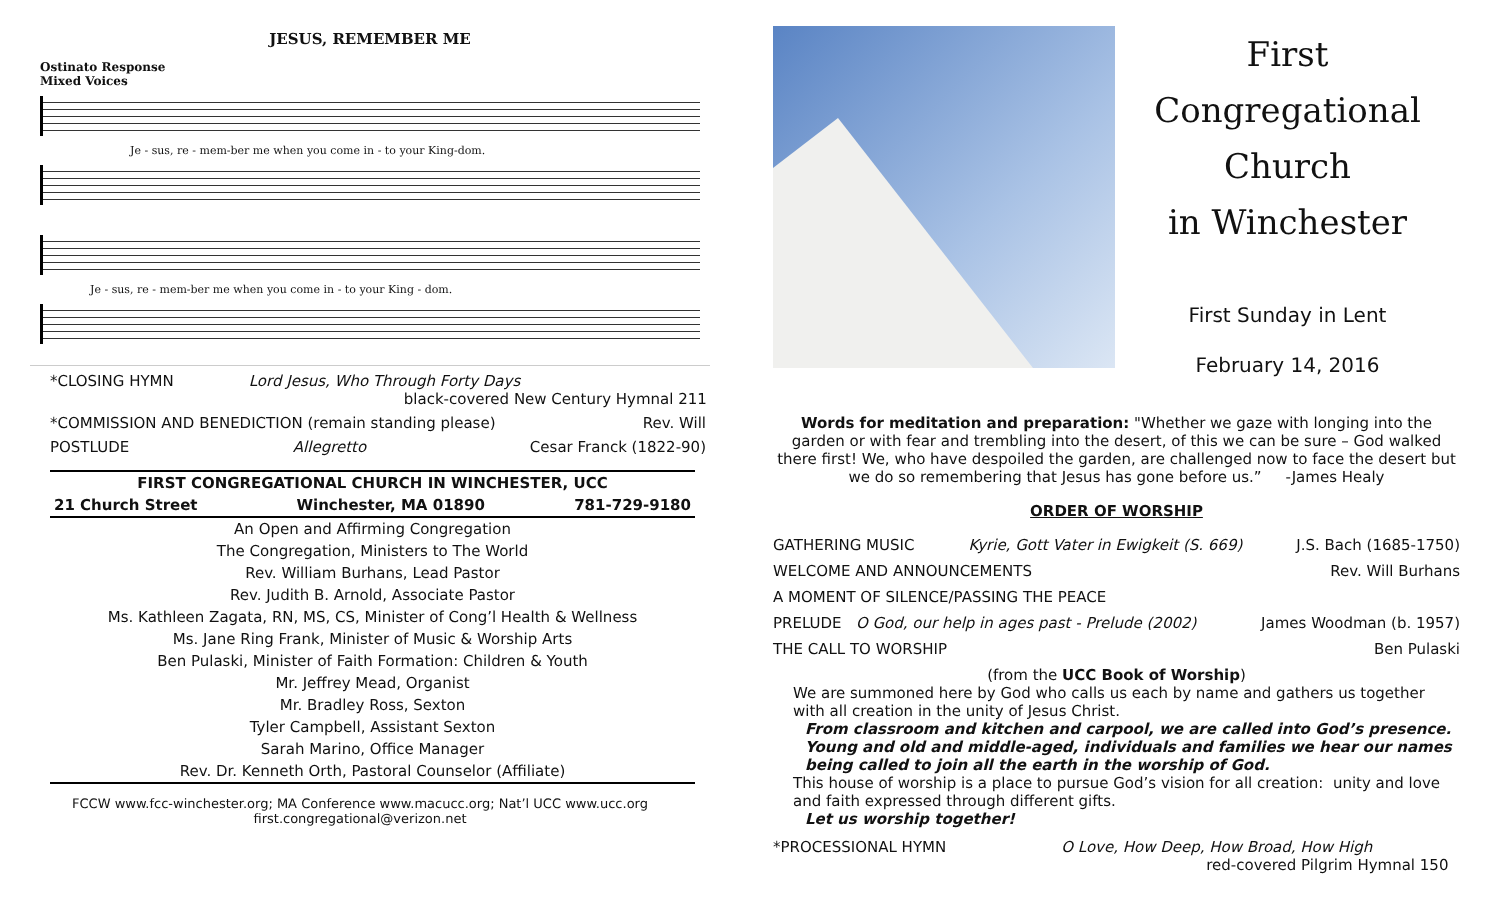JESUS, REMEMBER ME
Ostinato Response
Mixed Voices
Je - sus, re - mem-ber me when you come in - to your King-dom.
Je - sus, re - mem-ber me when you come in - to your King - dom.
*CLOSING HYMN Lord Jesus, Who Through Forty Days
black-covered New Century Hymnal 211
*COMMISSION AND BENEDICTION (remain standing please) Rev. Will
POSTLUDE Allegretto Cesar Franck (1822-90)
| FIRST CONGREGATIONAL CHURCH IN WINCHESTER, UCC | | |
| --- | --- | --- |
| 21 Church Street | Winchester, MA 01890 | 781-729-9180 |
| An Open and Affirming Congregation | | |
| The Congregation, Ministers to The World | | |
| Rev. William Burhans, Lead Pastor | | |
| Rev. Judith B. Arnold, Associate Pastor | | |
| Ms. Kathleen Zagata, RN, MS, CS, Minister of Cong’l Health & Wellness | | |
| Ms. Jane Ring Frank, Minister of Music & Worship Arts | | |
| Ben Pulaski, Minister of Faith Formation: Children & Youth | | |
| Mr. Jeffrey Mead, Organist | | |
| Mr. Bradley Ross, Sexton | | |
| Tyler Campbell, Assistant Sexton | | |
| Sarah Marino, Office Manager | | |
| Rev. Dr. Kenneth Orth, Pastoral Counselor (Affiliate) | | |
FCCW www.fcc-winchester.org; MA Conference www.macucc.org; Nat’l UCC www.ucc.org
first.congregational@verizon.net
First Congregational
Church
in Winchester
First Sunday in Lent
February 14, 2016
Words for meditation and preparation: "Whether we gaze with longing into the garden or with fear and trembling into the desert, of this we can be sure – God walked there first! We, who have despoiled the garden, are challenged now to face the desert but we do so remembering that Jesus has gone before us.” -James Healy
ORDER OF WORSHIP
GATHERING MUSIC Kyrie, Gott Vater in Ewigkeit (S. 669) J.S. Bach (1685-1750)
WELCOME AND ANNOUNCEMENTS Rev. Will Burhans
A MOMENT OF SILENCE/PASSING THE PEACE
PRELUDE O God, our help in ages past - Prelude (2002) James Woodman (b. 1957)
THE CALL TO WORSHIP Ben Pulaski
(from the UCC Book of Worship)
We are summoned here by God who calls us each by name and gathers us together with all creation in the unity of Jesus Christ.
From classroom and kitchen and carpool, we are called into God’s presence. Young and old and middle-aged, individuals and families we hear our names being called to join all the earth in the worship of God.
This house of worship is a place to pursue God’s vision for all creation: unity and love and faith expressed through different gifts.
Let us worship together!
*PROCESSIONAL HYMN O Love, How Deep, How Broad, How High
red-covered Pilgrim Hymnal 150